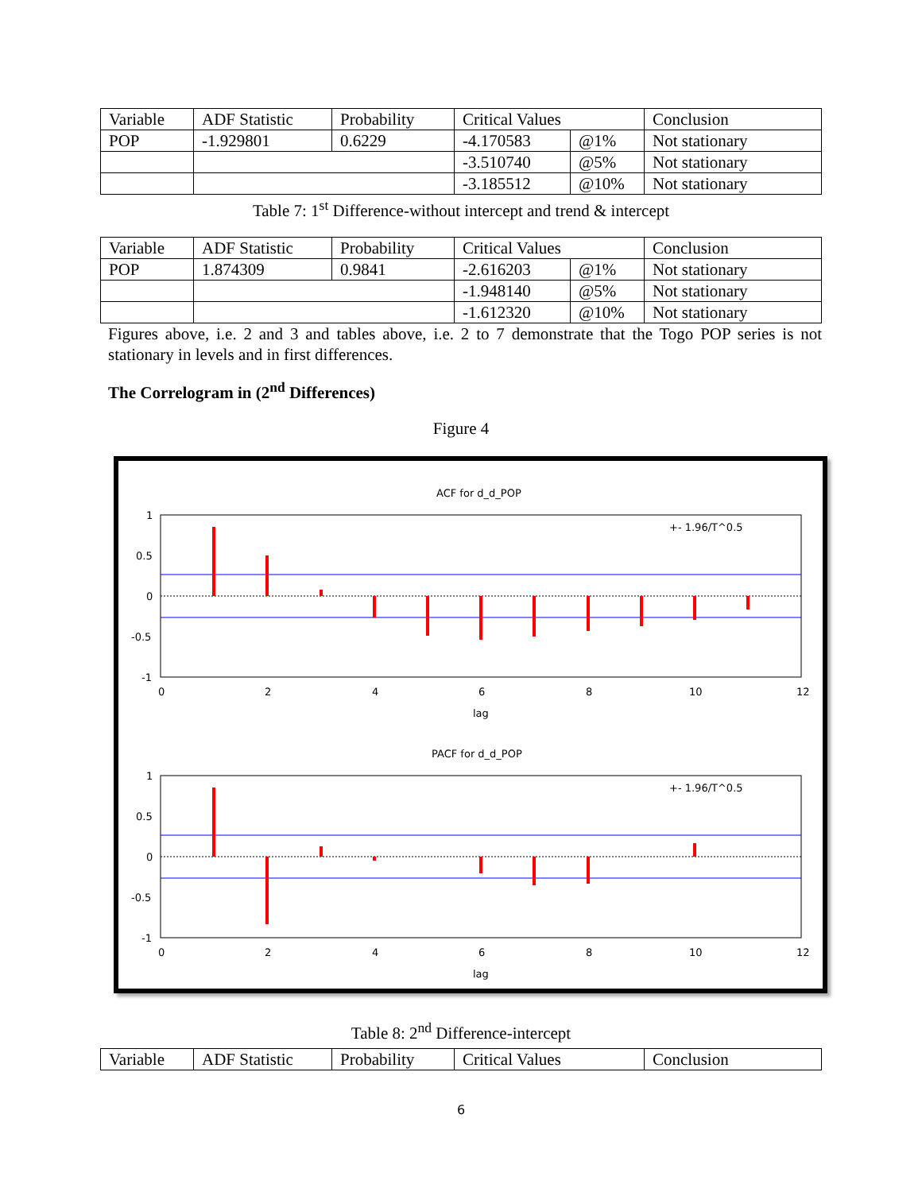| Variable | ADF Statistic | Probability | Critical Values | | Conclusion |
| POP | -1.929801 | 0.6229 | -4.170583 | @1% | Not stationary |
| | | | -3.510740 | @5% | Not stationary |
| | | | -3.185512 | @10% | Not stationary |
Table 7: 1<sup>st</sup> Difference-without intercept and trend & intercept
| Variable | ADF Statistic | Probability | Critical Values | | Conclusion |
| POP | 1.874309 | 0.9841 | -2.616203 | @1% | Not stationary |
| | | | -1.948140 | @5% | Not stationary |
| | | | -1.612320 | @10% | Not stationary |
Figures above, i.e. 2 and 3 and tables above, i.e. 2 to 7 demonstrate that the Togo POP series is not stationary in levels and in first differences.
The Correlogram in (2<sup>nd</sup> Differences)
Figure 4
ACF for d_d_POP
+- 1.96/T^0.5
1
0.5
0
-0.5
-1
0
2
4
6
8
10
12
lag
PACF for d_d_POP
+- 1.96/T^0.5
1
0.5
0
-0.5
-1
0
2
4
6
8
10
12
lag
Table 8: 2<sup>nd</sup> Difference-intercept
| Variable | ADF Statistic | Probability | Critical Values | Conclusion |
6